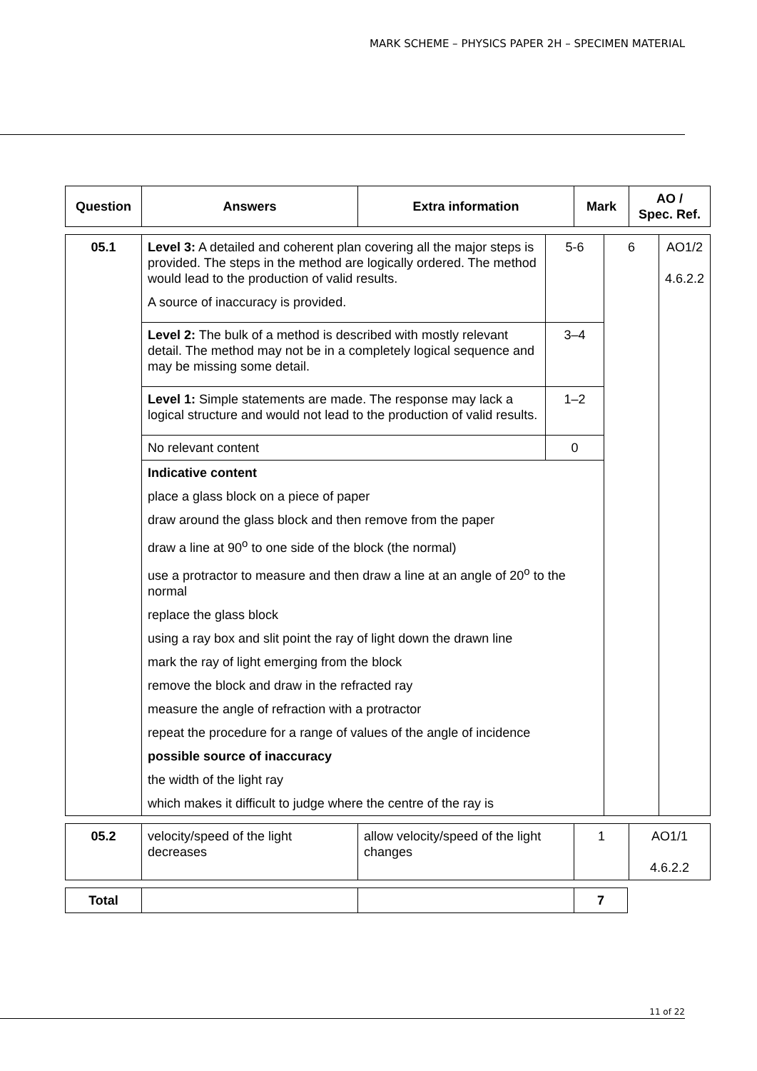MARK SCHEME – PHYSICS PAPER 2H – SPECIMEN MATERIAL
| Question | Answers | Extra information | Mark | AO / Spec. Ref. |
| --- | --- | --- | --- | --- |
| 05.1 | Level 3: A detailed and coherent plan covering all the major steps is provided. The steps in the method are logically ordered. The method would lead to the production of valid results. A source of inaccuracy is provided. | 5-6 | 6 | AO1/2 4.6.2.2 |
| | Level 2: The bulk of a method is described with mostly relevant detail. The method may not be in a completely logical sequence and may be missing some detail. | 3–4 | | |
| | Level 1: Simple statements are made. The response may lack a logical structure and would not lead to the production of valid results. | 1–2 | | |
| | No relevant content | 0 | | |
| | Indicative content place a glass block on a piece of paper draw around the glass block and then remove from the paper draw a line at 90<sup>o</sup> to one side of the block (the normal) use a protractor to measure and then draw a line at an angle of 20<sup>o</sup> to the normal replace the glass block using a ray box and slit point the ray of light down the drawn line mark the ray of light emerging from the block remove the block and draw in the refracted ray measure the angle of refraction with a protractor repeat the procedure for a range of values of the angle of incidence possible source of inaccuracy the width of the light ray which makes it difficult to judge where the centre of the ray is | | | |
| 05.2 | velocity/speed of the light decreases | allow velocity/speed of the light changes | 1 | AO1/1 4.6.2.2 |
| Total | | | 7 |
11 of 22